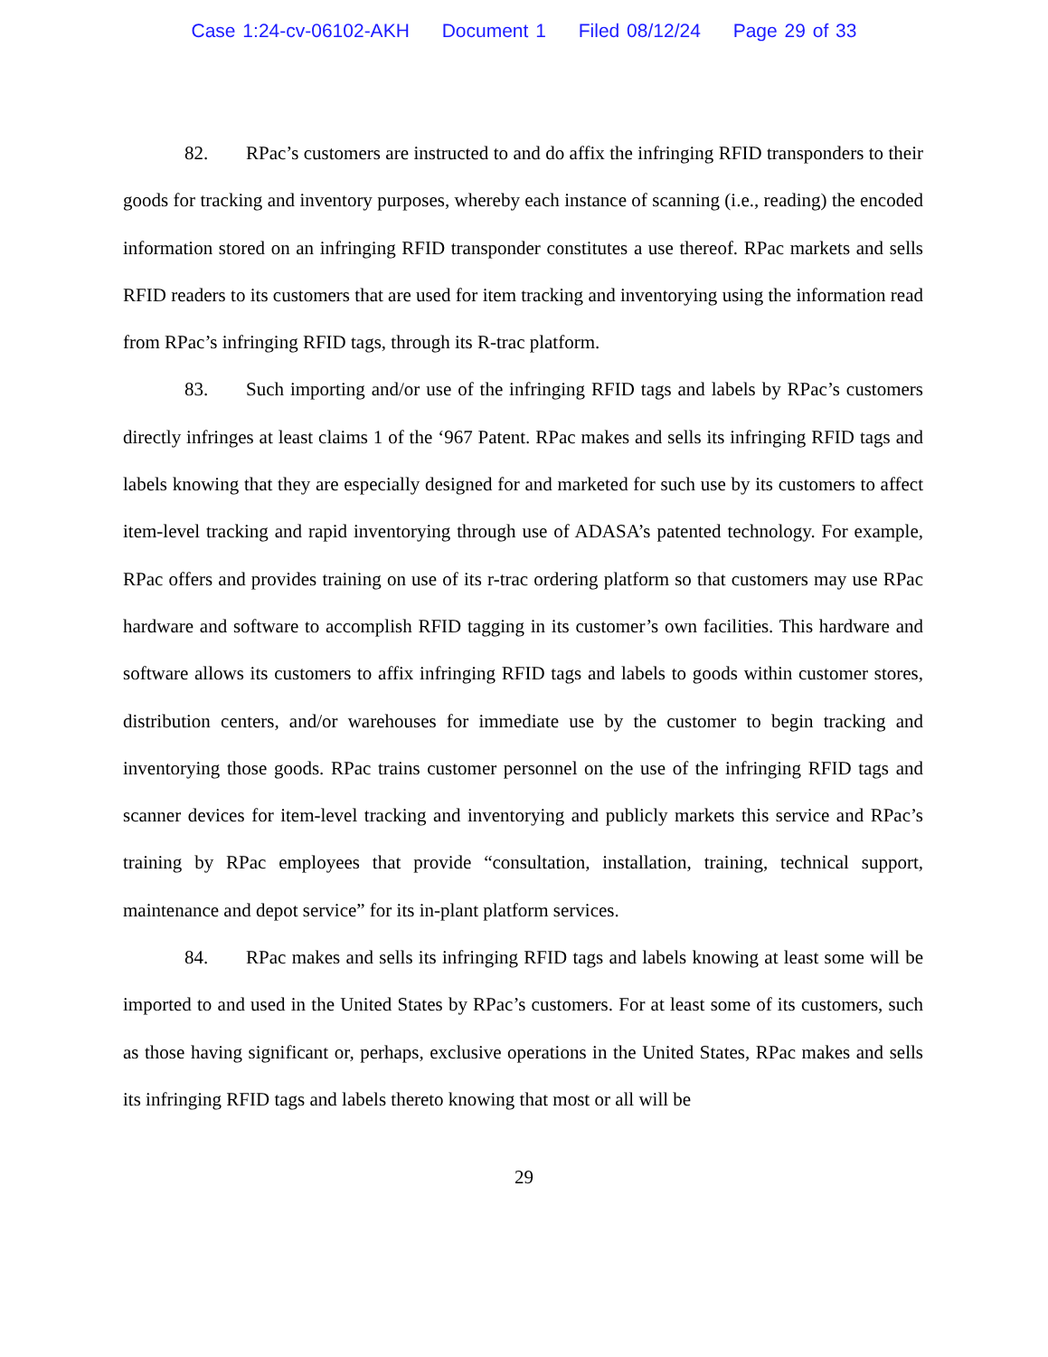Case 1:24-cv-06102-AKH Document 1 Filed 08/12/24 Page 29 of 33
82. RPac’s customers are instructed to and do affix the infringing RFID transponders to their goods for tracking and inventory purposes, whereby each instance of scanning (i.e., reading) the encoded information stored on an infringing RFID transponder constitutes a use thereof. RPac markets and sells RFID readers to its customers that are used for item tracking and inventorying using the information read from RPac’s infringing RFID tags, through its R-trac platform.
83. Such importing and/or use of the infringing RFID tags and labels by RPac’s customers directly infringes at least claims 1 of the ‘967 Patent. RPac makes and sells its infringing RFID tags and labels knowing that they are especially designed for and marketed for such use by its customers to affect item-level tracking and rapid inventorying through use of ADASA’s patented technology. For example, RPac offers and provides training on use of its r-trac ordering platform so that customers may use RPac hardware and software to accomplish RFID tagging in its customer’s own facilities. This hardware and software allows its customers to affix infringing RFID tags and labels to goods within customer stores, distribution centers, and/or warehouses for immediate use by the customer to begin tracking and inventorying those goods. RPac trains customer personnel on the use of the infringing RFID tags and scanner devices for item-level tracking and inventorying and publicly markets this service and RPac’s training by RPac employees that provide “consultation, installation, training, technical support, maintenance and depot service” for its in-plant platform services.
84. RPac makes and sells its infringing RFID tags and labels knowing at least some will be imported to and used in the United States by RPac’s customers. For at least some of its customers, such as those having significant or, perhaps, exclusive operations in the United States, RPac makes and sells its infringing RFID tags and labels thereto knowing that most or all will be
29